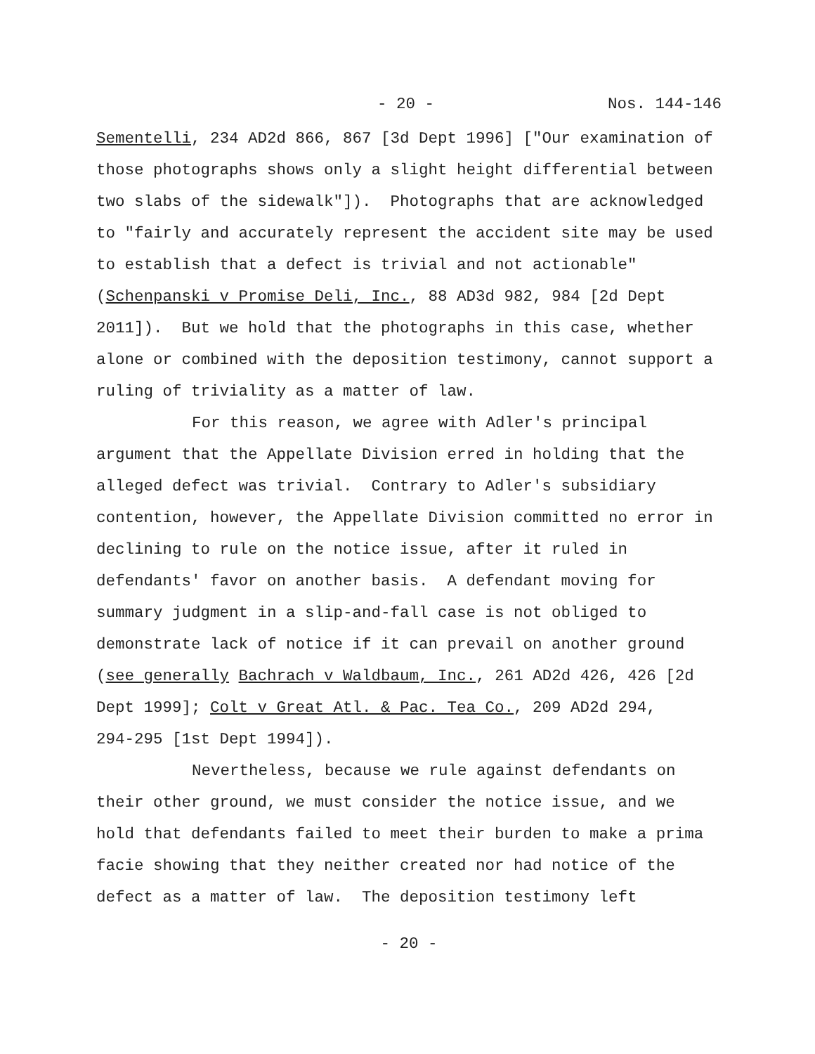- 20 - Nos. 144-146
Sementelli, 234 AD2d 866, 867 [3d Dept 1996] ["Our examination of
those photographs shows only a slight height differential between
two slabs of the sidewalk"]). Photographs that are acknowledged
to "fairly and accurately represent the accident site may be used
to establish that a defect is trivial and not actionable"
(Schenpanski v Promise Deli, Inc., 88 AD3d 982, 984 [2d Dept
2011]). But we hold that the photographs in this case, whether
alone or combined with the deposition testimony, cannot support a
ruling of triviality as a matter of law.
For this reason, we agree with Adler's principal
argument that the Appellate Division erred in holding that the
alleged defect was trivial. Contrary to Adler's subsidiary
contention, however, the Appellate Division committed no error in
declining to rule on the notice issue, after it ruled in
defendants' favor on another basis. A defendant moving for
summary judgment in a slip-and-fall case is not obliged to
demonstrate lack of notice if it can prevail on another ground
(see generally Bachrach v Waldbaum, Inc., 261 AD2d 426, 426 [2d
Dept 1999]; Colt v Great Atl. & Pac. Tea Co., 209 AD2d 294,
294-295 [1st Dept 1994]).
Nevertheless, because we rule against defendants on
their other ground, we must consider the notice issue, and we
hold that defendants failed to meet their burden to make a prima
facie showing that they neither created nor had notice of the
defect as a matter of law. The deposition testimony left
- 20 -